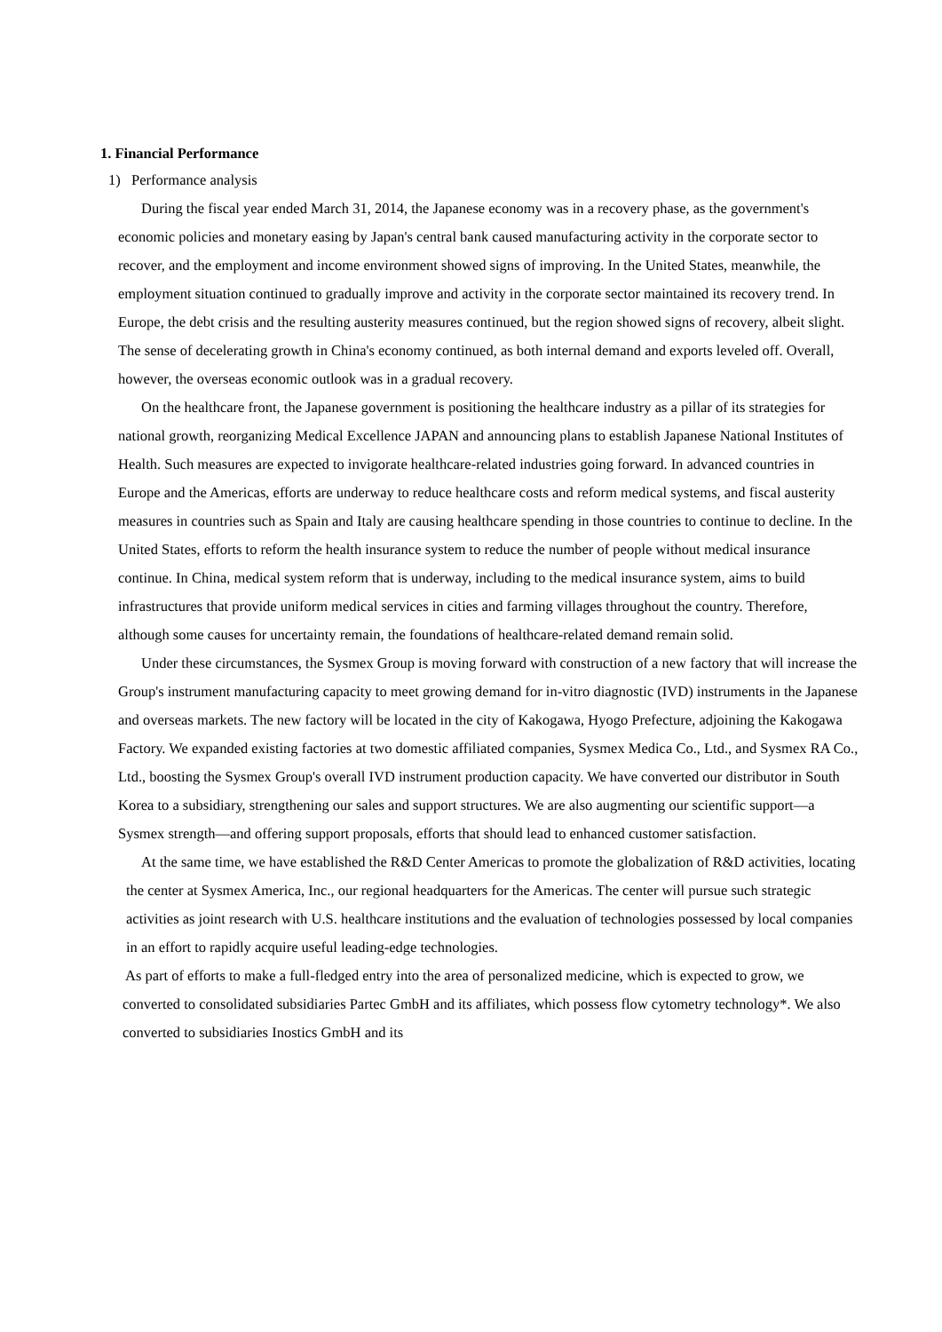1. Financial Performance
1) Performance analysis
During the fiscal year ended March 31, 2014, the Japanese economy was in a recovery phase, as the government's economic policies and monetary easing by Japan's central bank caused manufacturing activity in the corporate sector to recover, and the employment and income environment showed signs of improving. In the United States, meanwhile, the employment situation continued to gradually improve and activity in the corporate sector maintained its recovery trend. In Europe, the debt crisis and the resulting austerity measures continued, but the region showed signs of recovery, albeit slight. The sense of decelerating growth in China's economy continued, as both internal demand and exports leveled off. Overall, however, the overseas economic outlook was in a gradual recovery.
On the healthcare front, the Japanese government is positioning the healthcare industry as a pillar of its strategies for national growth, reorganizing Medical Excellence JAPAN and announcing plans to establish Japanese National Institutes of Health. Such measures are expected to invigorate healthcare-related industries going forward. In advanced countries in Europe and the Americas, efforts are underway to reduce healthcare costs and reform medical systems, and fiscal austerity measures in countries such as Spain and Italy are causing healthcare spending in those countries to continue to decline. In the United States, efforts to reform the health insurance system to reduce the number of people without medical insurance continue. In China, medical system reform that is underway, including to the medical insurance system, aims to build infrastructures that provide uniform medical services in cities and farming villages throughout the country. Therefore, although some causes for uncertainty remain, the foundations of healthcare-related demand remain solid.
Under these circumstances, the Sysmex Group is moving forward with construction of a new factory that will increase the Group's instrument manufacturing capacity to meet growing demand for in-vitro diagnostic (IVD) instruments in the Japanese and overseas markets. The new factory will be located in the city of Kakogawa, Hyogo Prefecture, adjoining the Kakogawa Factory. We expanded existing factories at two domestic affiliated companies, Sysmex Medica Co., Ltd., and Sysmex RA Co., Ltd., boosting the Sysmex Group's overall IVD instrument production capacity. We have converted our distributor in South Korea to a subsidiary, strengthening our sales and support structures. We are also augmenting our scientific support—a Sysmex strength—and offering support proposals, efforts that should lead to enhanced customer satisfaction.
At the same time, we have established the R&D Center Americas to promote the globalization of R&D activities, locating the center at Sysmex America, Inc., our regional headquarters for the Americas. The center will pursue such strategic activities as joint research with U.S. healthcare institutions and the evaluation of technologies possessed by local companies in an effort to rapidly acquire useful leading-edge technologies.
As part of efforts to make a full-fledged entry into the area of personalized medicine, which is expected to grow, we converted to consolidated subsidiaries Partec GmbH and its affiliates, which possess flow cytometry technology*. We also converted to subsidiaries Inostics GmbH and its